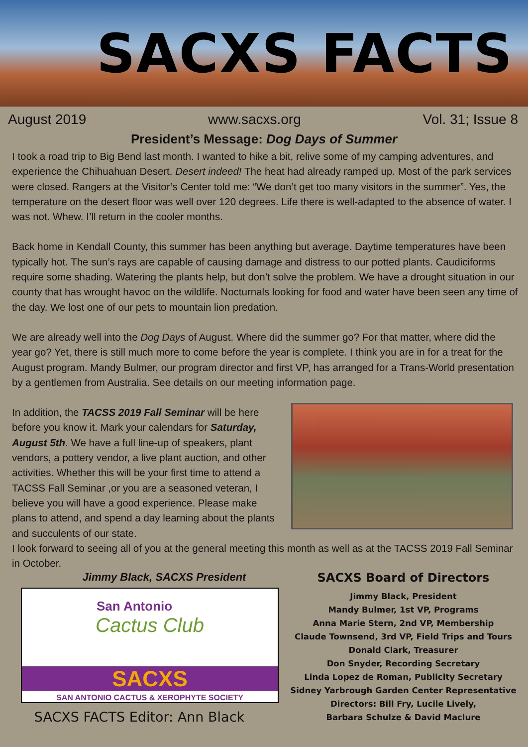SACXS FACTS
August 2019 www.sacxs.org Vol. 31; Issue 8
President’s Message: Dog Days of Summer
I took a road trip to Big Bend last month. I wanted to hike a bit, relive some of my camping adventures, and experience the Chihuahuan Desert. Desert indeed! The heat had already ramped up. Most of the park services were closed. Rangers at the Visitor’s Center told me: “We don’t get too many visitors in the summer”. Yes, the temperature on the desert floor was well over 120 degrees. Life there is well-adapted to the absence of water. I was not. Whew. I’ll return in the cooler months.
Back home in Kendall County, this summer has been anything but average. Daytime temperatures have been typically hot. The sun’s rays are capable of causing damage and distress to our potted plants. Caudiciforms require some shading. Watering the plants help, but don’t solve the problem. We have a drought situation in our county that has wrought havoc on the wildlife. Nocturnals looking for food and water have been seen any time of the day. We lost one of our pets to mountain lion predation.
We are already well into the Dog Days of August. Where did the summer go? For that matter, where did the year go? Yet, there is still much more to come before the year is complete. I think you are in for a treat for the August program. Mandy Bulmer, our program director and first VP, has arranged for a Trans-World presentation by a gentlemen from Australia. See details on our meeting information page.
In addition, the TACSS 2019 Fall Seminar will be here before you know it. Mark your calendars for Saturday, August 5th. We have a full line-up of speakers, plant vendors, a pottery vendor, a live plant auction, and other activities. Whether this will be your first time to attend a TACSS Fall Seminar ,or you are a seasoned veteran, I believe you will have a good experience. Please make plans to attend, and spend a day learning about the plants and succulents of our state.
I look forward to seeing all of you at the general meeting this month as well as at the TACSS 2019 Fall Seminar in October.
Jimmy Black, SACXS President
San Antonio
Cactus Club
SACXS
SAN ANTONIO CACTUS & XEROPHYTE SOCIETY
SACXS FACTS Editor: Ann Black
SACXS Board of Directors
Jimmy Black, President
Mandy Bulmer, 1st VP, Programs
Anna Marie Stern, 2nd VP, Membership
Claude Townsend, 3rd VP, Field Trips and Tours
Donald Clark, Treasurer
Don Snyder, Recording Secretary
Linda Lopez de Roman, Publicity Secretary
Sidney Yarbrough Garden Center Representative
Directors: Bill Fry, Lucile Lively,
Barbara Schulze & David Maclure